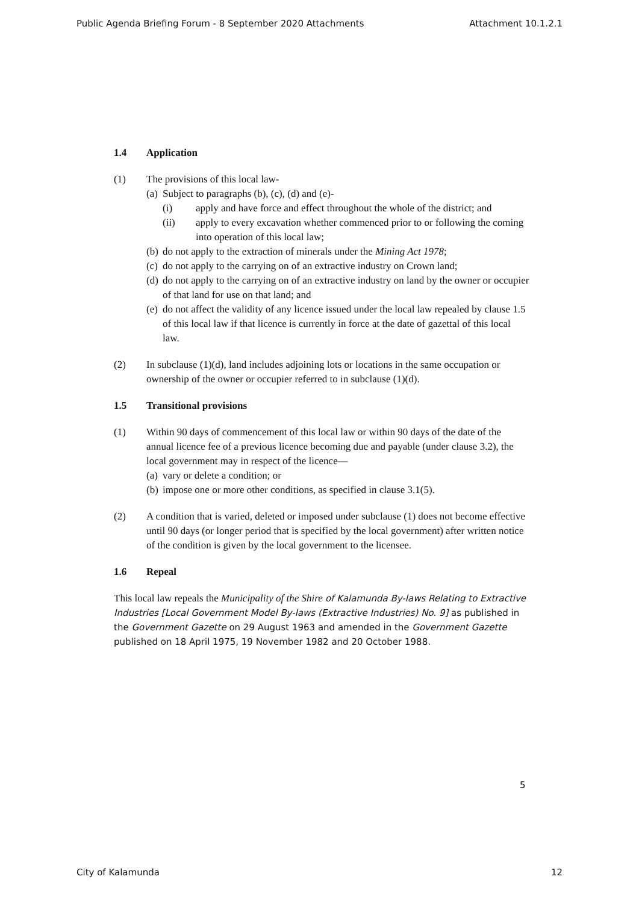Public Agenda Briefing Forum - 8 September 2020 Attachments Attachment 10.1.2.1
1.4 Application
(1) The provisions of this local law-
(a)
Subject to paragraphs (b), (c), (d) and (e)-
(i) apply and have force and effect throughout the whole of the district; and
(ii) apply to every excavation whether commenced prior to or following the coming into operation of this local law;
(b)
do not apply to the extraction of minerals under the Mining Act 1978;
(c)
do not apply to the carrying on of an extractive industry on Crown land;
(d)
do not apply to the carrying on of an extractive industry on land by the owner or occupier of that land for use on that land; and
(e)
do not affect the validity of any licence issued under the local law repealed by clause 1.5 of this local law if that licence is currently in force at the date of gazettal of this local law.
(2) In subclause (1)(d), land includes adjoining lots or locations in the same occupation or ownership of the owner or occupier referred to in subclause (1)(d).
1.5 Transitional provisions
(1) Within 90 days of commencement of this local law or within 90 days of the date of the annual licence fee of a previous licence becoming due and payable (under clause 3.2), the local government may in respect of the licence—
(a)
vary or delete a condition; or
(b)
impose one or more other conditions, as specified in clause 3.1(5).
(2) A condition that is varied, deleted or imposed under subclause (1) does not become effective until 90 days (or longer period that is specified by the local government) after written notice of the condition is given by the local government to the licensee.
1.6 Repeal
This local law repeals the Municipality of the Shire of Kalamunda By-laws Relating to Extractive Industries [Local Government Model By-laws (Extractive Industries) No. 9] as published in the Government Gazette on 29 August 1963 and amended in the Government Gazette published on 18 April 1975, 19 November 1982 and 20 October 1988.
5
City of Kalamunda 12